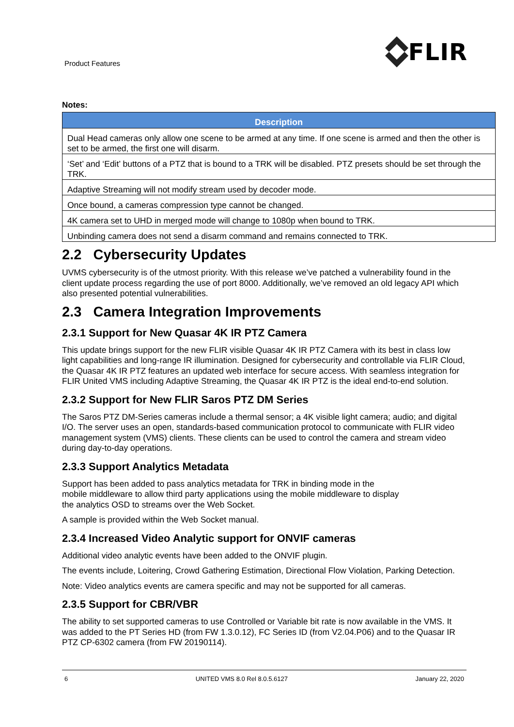Product Features FLIR
Notes:
| Description |
| --- |
| Dual Head cameras only allow one scene to be armed at any time. If one scene is armed and then the other is set to be armed, the first one will disarm. |
| ‘Set’ and ‘Edit’ buttons of a PTZ that is bound to a TRK will be disabled. PTZ presets should be set through the TRK. |
| Adaptive Streaming will not modify stream used by decoder mode. |
| Once bound, a cameras compression type cannot be changed. |
| 4K camera set to UHD in merged mode will change to 1080p when bound to TRK. |
| Unbinding camera does not send a disarm command and remains connected to TRK. |
2.2 Cybersecurity Updates
UVMS cybersecurity is of the utmost priority. With this release we’ve patched a vulnerability found in the client update process regarding the use of port 8000. Additionally, we’ve removed an old legacy API which also presented potential vulnerabilities.
2.3 Camera Integration Improvements
2.3.1 Support for New Quasar 4K IR PTZ Camera
This update brings support for the new FLIR visible Quasar 4K IR PTZ Camera with its best in class low light capabilities and long-range IR illumination. Designed for cybersecurity and controllable via FLIR Cloud, the Quasar 4K IR PTZ features an updated web interface for secure access. With seamless integration for FLIR United VMS including Adaptive Streaming, the Quasar 4K IR PTZ is the ideal end-to-end solution.
2.3.2 Support for New FLIR Saros PTZ DM Series
The Saros PTZ DM-Series cameras include a thermal sensor; a 4K visible light camera; audio; and digital I/O. The server uses an open, standards-based communication protocol to communicate with FLIR video management system (VMS) clients. These clients can be used to control the camera and stream video during day-to-day operations.
2.3.3 Support Analytics Metadata
Support has been added to pass analytics metadata for TRK in binding mode in the
mobile middleware to allow third party applications using the mobile middleware to display
the analytics OSD to streams over the Web Socket.
A sample is provided within the Web Socket manual.
2.3.4 Increased Video Analytic support for ONVIF cameras
Additional video analytic events have been added to the ONVIF plugin.
The events include, Loitering, Crowd Gathering Estimation, Directional Flow Violation, Parking Detection.
Note: Video analytics events are camera specific and may not be supported for all cameras.
2.3.5 Support for CBR/VBR
The ability to set supported cameras to use Controlled or Variable bit rate is now available in the VMS. It was added to the PT Series HD (from FW 1.3.0.12), FC Series ID (from V2.04.P06) and to the Quasar IR PTZ CP-6302 camera (from FW 20190114).
6 UNITED VMS 8.0 Rel 8.0.5.6127 January 22, 2020